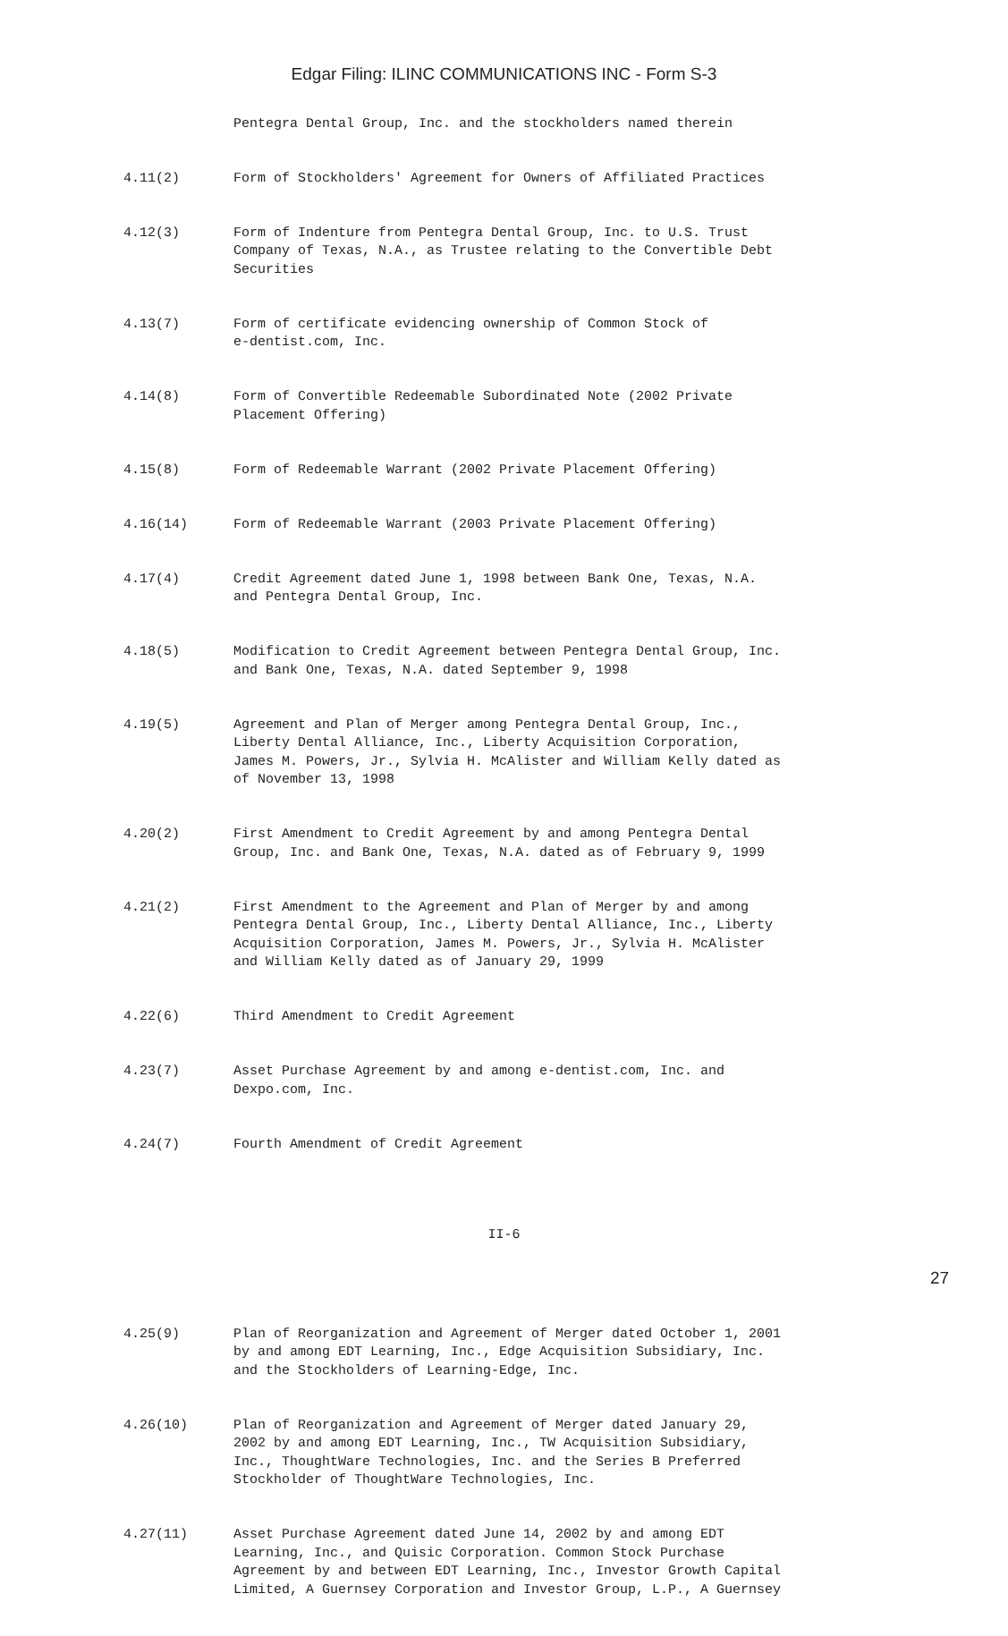Edgar Filing: ILINC COMMUNICATIONS INC - Form S-3
Pentegra Dental Group, Inc. and the stockholders named therein
4.11(2)
Form of Stockholders' Agreement for Owners of Affiliated Practices
4.12(3)
Form of Indenture from Pentegra Dental Group, Inc. to U.S. Trust Company of Texas, N.A., as Trustee relating to the Convertible Debt Securities
4.13(7)
Form of certificate evidencing ownership of Common Stock of e-dentist.com, Inc.
4.14(8)
Form of Convertible Redeemable Subordinated Note (2002 Private Placement Offering)
4.15(8)
Form of Redeemable Warrant (2002 Private Placement Offering)
4.16(14)
Form of Redeemable Warrant (2003 Private Placement Offering)
4.17(4)
Credit Agreement dated June 1, 1998 between Bank One, Texas, N.A. and Pentegra Dental Group, Inc.
4.18(5)
Modification to Credit Agreement between Pentegra Dental Group, Inc. and Bank One, Texas, N.A. dated September 9, 1998
4.19(5)
Agreement and Plan of Merger among Pentegra Dental Group, Inc., Liberty Dental Alliance, Inc., Liberty Acquisition Corporation, James M. Powers, Jr., Sylvia H. McAlister and William Kelly dated as of November 13, 1998
4.20(2)
First Amendment to Credit Agreement by and among Pentegra Dental Group, Inc. and Bank One, Texas, N.A. dated as of February 9, 1999
4.21(2)
First Amendment to the Agreement and Plan of Merger by and among Pentegra Dental Group, Inc., Liberty Dental Alliance, Inc., Liberty Acquisition Corporation, James M. Powers, Jr., Sylvia H. McAlister and William Kelly dated as of January 29, 1999
4.22(6)
Third Amendment to Credit Agreement
4.23(7)
Asset Purchase Agreement by and among e-dentist.com, Inc. and Dexpo.com, Inc.
4.24(7)
Fourth Amendment of Credit Agreement
II-6
4.25(9)
Plan of Reorganization and Agreement of Merger dated October 1, 2001 by and among EDT Learning, Inc., Edge Acquisition Subsidiary, Inc. and the Stockholders of Learning-Edge, Inc.
4.26(10)
Plan of Reorganization and Agreement of Merger dated January 29, 2002 by and among EDT Learning, Inc., TW Acquisition Subsidiary, Inc., ThoughtWare Technologies, Inc. and the Series B Preferred Stockholder of ThoughtWare Technologies, Inc.
4.27(11)
Asset Purchase Agreement dated June 14, 2002 by and among EDT Learning, Inc., and Quisic Corporation. Common Stock Purchase Agreement by and between EDT Learning, Inc., Investor Growth Capital Limited, A Guernsey Corporation and Investor Group, L.P., A Guernsey
27